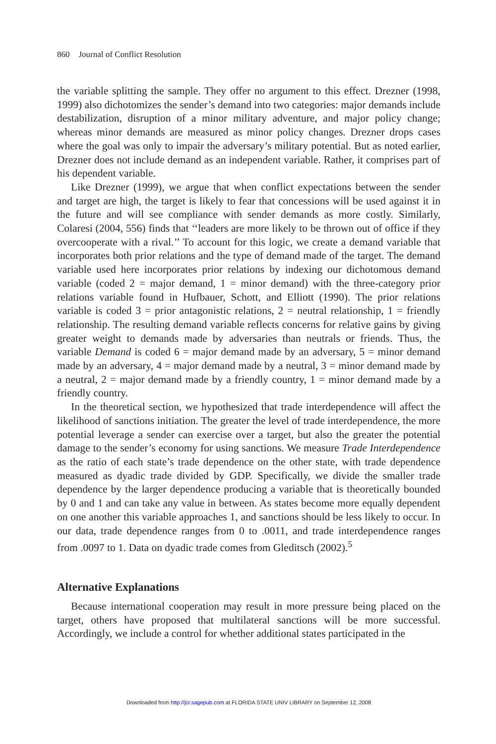860 Journal of Conflict Resolution
the variable splitting the sample. They offer no argument to this effect. Drezner (1998, 1999) also dichotomizes the sender’s demand into two categories: major demands include destabilization, disruption of a minor military adventure, and major policy change; whereas minor demands are measured as minor policy changes. Drezner drops cases where the goal was only to impair the adversary’s military potential. But as noted earlier, Drezner does not include demand as an independent variable. Rather, it comprises part of his dependent variable.
Like Drezner (1999), we argue that when conflict expectations between the sender and target are high, the target is likely to fear that concessions will be used against it in the future and will see compliance with sender demands as more costly. Similarly, Colaresi (2004, 556) finds that ‘‘leaders are more likely to be thrown out of office if they overcooperate with a rival.’’ To account for this logic, we create a demand variable that incorporates both prior relations and the type of demand made of the target. The demand variable used here incorporates prior relations by indexing our dichotomous demand variable (coded 2 = major demand, 1 = minor demand) with the three-category prior relations variable found in Hufbauer, Schott, and Elliott (1990). The prior relations variable is coded 3 = prior antagonistic relations, 2 = neutral relationship, 1 = friendly relationship. The resulting demand variable reflects concerns for relative gains by giving greater weight to demands made by adversaries than neutrals or friends. Thus, the variable Demand is coded 6 = major demand made by an adversary, 5 = minor demand made by an adversary, 4 = major demand made by a neutral, 3 = minor demand made by a neutral, 2 = major demand made by a friendly country, 1 = minor demand made by a friendly country.
In the theoretical section, we hypothesized that trade interdependence will affect the likelihood of sanctions initiation. The greater the level of trade interdependence, the more potential leverage a sender can exercise over a target, but also the greater the potential damage to the sender’s economy for using sanctions. We measure Trade Interdependence as the ratio of each state’s trade dependence on the other state, with trade dependence measured as dyadic trade divided by GDP. Specifically, we divide the smaller trade dependence by the larger dependence producing a variable that is theoretically bounded by 0 and 1 and can take any value in between. As states become more equally dependent on one another this variable approaches 1, and sanctions should be less likely to occur. In our data, trade dependence ranges from 0 to .0011, and trade interdependence ranges from .0097 to 1. Data on dyadic trade comes from Gleditsch (2002).<sup>5</sup>
Alternative Explanations
Because international cooperation may result in more pressure being placed on the target, others have proposed that multilateral sanctions will be more successful. Accordingly, we include a control for whether additional states participated in the
Downloaded from http://jcr.sagepub.com at FLORIDA STATE UNIV LIBRARY on September 12, 2008